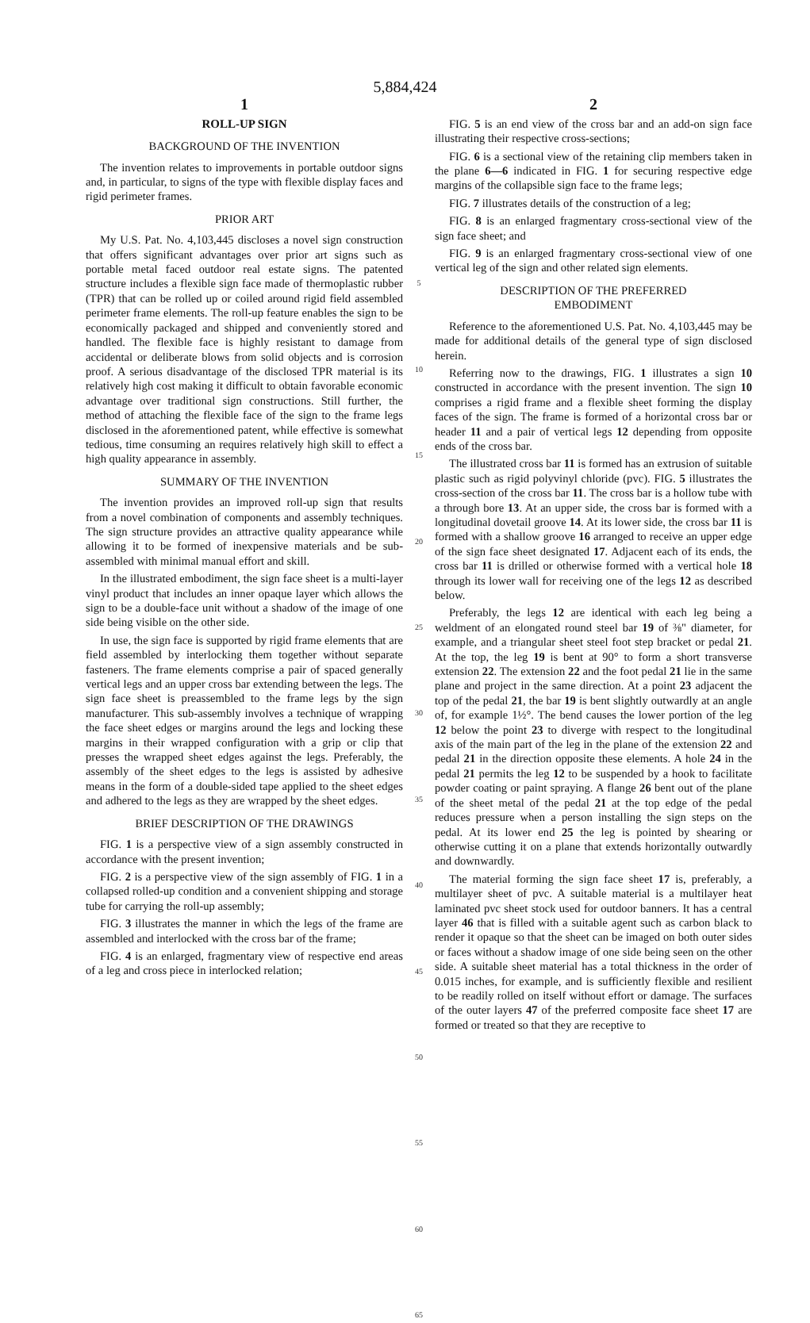5,884,424
1
ROLL-UP SIGN
BACKGROUND OF THE INVENTION
The invention relates to improvements in portable outdoor signs and, in particular, to signs of the type with flexible display faces and rigid perimeter frames.
PRIOR ART
My U.S. Pat. No. 4,103,445 discloses a novel sign construction that offers significant advantages over prior art signs such as portable metal faced outdoor real estate signs. The patented structure includes a flexible sign face made of thermoplastic rubber (TPR) that can be rolled up or coiled around rigid field assembled perimeter frame elements. The roll-up feature enables the sign to be economically packaged and shipped and conveniently stored and handled. The flexible face is highly resistant to damage from accidental or deliberate blows from solid objects and is corrosion proof. A serious disadvantage of the disclosed TPR material is its relatively high cost making it difficult to obtain favorable economic advantage over traditional sign constructions. Still further, the method of attaching the flexible face of the sign to the frame legs disclosed in the aforementioned patent, while effective is somewhat tedious, time consuming an requires relatively high skill to effect a high quality appearance in assembly.
SUMMARY OF THE INVENTION
The invention provides an improved roll-up sign that results from a novel combination of components and assembly techniques. The sign structure provides an attractive quality appearance while allowing it to be formed of inexpensive materials and be sub-assembled with minimal manual effort and skill.
In the illustrated embodiment, the sign face sheet is a multi-layer vinyl product that includes an inner opaque layer which allows the sign to be a double-face unit without a shadow of the image of one side being visible on the other side.
In use, the sign face is supported by rigid frame elements that are field assembled by interlocking them together without separate fasteners. The frame elements comprise a pair of spaced generally vertical legs and an upper cross bar extending between the legs. The sign face sheet is preassembled to the frame legs by the sign manufacturer. This sub-assembly involves a technique of wrapping the face sheet edges or margins around the legs and locking these margins in their wrapped configuration with a grip or clip that presses the wrapped sheet edges against the legs. Preferably, the assembly of the sheet edges to the legs is assisted by adhesive means in the form of a double-sided tape applied to the sheet edges and adhered to the legs as they are wrapped by the sheet edges.
BRIEF DESCRIPTION OF THE DRAWINGS
FIG. 1 is a perspective view of a sign assembly constructed in accordance with the present invention;
FIG. 2 is a perspective view of the sign assembly of FIG. 1 in a collapsed rolled-up condition and a convenient shipping and storage tube for carrying the roll-up assembly;
FIG. 3 illustrates the manner in which the legs of the frame are assembled and interlocked with the cross bar of the frame;
FIG. 4 is an enlarged, fragmentary view of respective end areas of a leg and cross piece in interlocked relation;
5
10
15
20
25
30
35
40
45
50
55
60
65
2
FIG. 5 is an end view of the cross bar and an add-on sign face illustrating their respective cross-sections;
FIG. 6 is a sectional view of the retaining clip members taken in the plane 6—6 indicated in FIG. 1 for securing respective edge margins of the collapsible sign face to the frame legs;
FIG. 7 illustrates details of the construction of a leg;
FIG. 8 is an enlarged fragmentary cross-sectional view of the sign face sheet; and
FIG. 9 is an enlarged fragmentary cross-sectional view of one vertical leg of the sign and other related sign elements.
DESCRIPTION OF THE PREFERRED
EMBODIMENT
Reference to the aforementioned U.S. Pat. No. 4,103,445 may be made for additional details of the general type of sign disclosed herein.
Referring now to the drawings, FIG. 1 illustrates a sign 10 constructed in accordance with the present invention. The sign 10 comprises a rigid frame and a flexible sheet forming the display faces of the sign. The frame is formed of a horizontal cross bar or header 11 and a pair of vertical legs 12 depending from opposite ends of the cross bar.
The illustrated cross bar 11 is formed has an extrusion of suitable plastic such as rigid polyvinyl chloride (pvc). FIG. 5 illustrates the cross-section of the cross bar 11. The cross bar is a hollow tube with a through bore 13. At an upper side, the cross bar is formed with a longitudinal dovetail groove 14. At its lower side, the cross bar 11 is formed with a shallow groove 16 arranged to receive an upper edge of the sign face sheet designated 17. Adjacent each of its ends, the cross bar 11 is drilled or otherwise formed with a vertical hole 18 through its lower wall for receiving one of the legs 12 as described below.
Preferably, the legs 12 are identical with each leg being a weldment of an elongated round steel bar 19 of ⅜" diameter, for example, and a triangular sheet steel foot step bracket or pedal 21. At the top, the leg 19 is bent at 90° to form a short transverse extension 22. The extension 22 and the foot pedal 21 lie in the same plane and project in the same direction. At a point 23 adjacent the top of the pedal 21, the bar 19 is bent slightly outwardly at an angle of, for example 1½°. The bend causes the lower portion of the leg 12 below the point 23 to diverge with respect to the longitudinal axis of the main part of the leg in the plane of the extension 22 and pedal 21 in the direction opposite these elements. A hole 24 in the pedal 21 permits the leg 12 to be suspended by a hook to facilitate powder coating or paint spraying. A flange 26 bent out of the plane of the sheet metal of the pedal 21 at the top edge of the pedal reduces pressure when a person installing the sign steps on the pedal. At its lower end 25 the leg is pointed by shearing or otherwise cutting it on a plane that extends horizontally outwardly and downwardly.
The material forming the sign face sheet 17 is, preferably, a multilayer sheet of pvc. A suitable material is a multilayer heat laminated pvc sheet stock used for outdoor banners. It has a central layer 46 that is filled with a suitable agent such as carbon black to render it opaque so that the sheet can be imaged on both outer sides or faces without a shadow image of one side being seen on the other side. A suitable sheet material has a total thickness in the order of 0.015 inches, for example, and is sufficiently flexible and resilient to be readily rolled on itself without effort or damage. The surfaces of the outer layers 47 of the preferred composite face sheet 17 are formed or treated so that they are receptive to